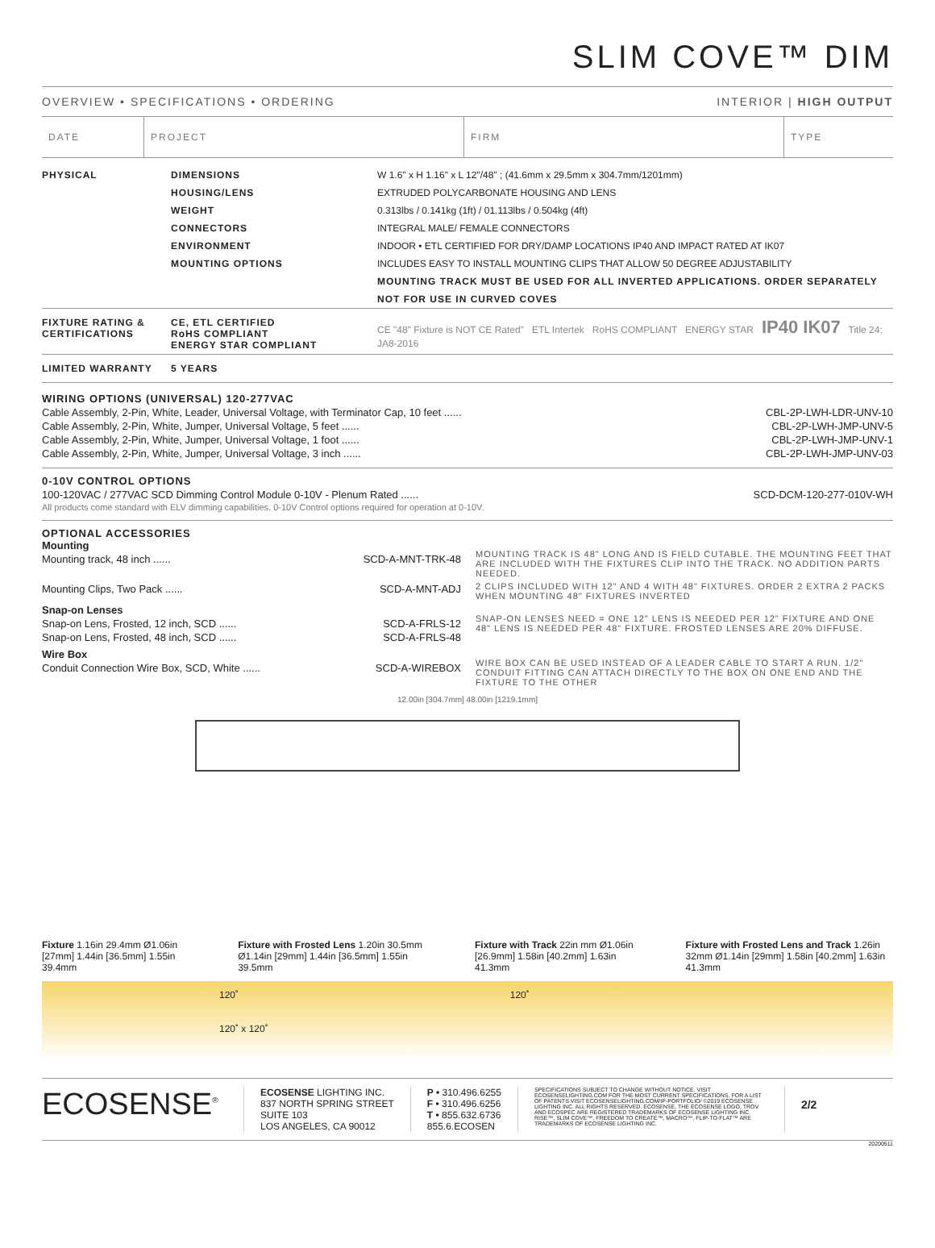SLIM COVE™ DIM
OVERVIEW • SPECIFICATIONS • ORDERING INTERIOR | HIGH OUTPUT
| DATE | PROJECT | FIRM | TYPE |
| PHYSICAL | DIMENSIONS | W 1.6" x H 1.16" x L 12"/48" ; (41.6mm x 29.5mm x 304.7mm/1201mm) |
| | HOUSING/LENS | EXTRUDED POLYCARBONATE HOUSING AND LENS |
| | WEIGHT | 0.313lbs / 0.141kg (1ft) / 01.113lbs / 0.504kg (4ft) |
| | CONNECTORS | INTEGRAL MALE/ FEMALE CONNECTORS |
| | ENVIRONMENT | INDOOR • ETL CERTIFIED FOR DRY/DAMP LOCATIONS IP40 AND IMPACT RATED AT IK07 |
| | MOUNTING OPTIONS | INCLUDES EASY TO INSTALL MOUNTING CLIPS THAT ALLOW 50 DEGREE ADJUSTABILITY |
| | | MOUNTING TRACK MUST BE USED FOR ALL INVERTED APPLICATIONS. ORDER SEPARATELY |
| | | NOT FOR USE IN CURVED COVES |
| FIXTURE RATING & CERTIFICATIONS | CE, ETL CERTIFIED RoHS COMPLIANT ENERGY STAR COMPLIANT | CE "48" Fixture is NOT CE Rated" ETL Intertek RoHS COMPLIANT ENERGY STAR IP40 IK07 Title 24: JA8-2016 |
| LIMITED WARRANTY | 5 YEARS | |
WIRING OPTIONS (UNIVERSAL) 120-277VAC
Cable Assembly, 2-Pin, White, Leader, Universal Voltage, with Terminator Cap, 10 feet ...... CBL-2P-LWH-LDR-UNV-10
Cable Assembly, 2-Pin, White, Jumper, Universal Voltage, 5 feet ...... CBL-2P-LWH-JMP-UNV-5
Cable Assembly, 2-Pin, White, Jumper, Universal Voltage, 1 foot ...... CBL-2P-LWH-JMP-UNV-1
Cable Assembly, 2-Pin, White, Jumper, Universal Voltage, 3 inch ...... CBL-2P-LWH-JMP-UNV-03
0-10V CONTROL OPTIONS
100-120VAC / 277VAC SCD Dimming Control Module 0-10V - Plenum Rated ...... SCD-DCM-120-277-010V-WH
All products come standard with ELV dimming capabilities. 0-10V Control options required for operation at 0-10V.
OPTIONAL ACCESSORIES
Mounting
Mounting track, 48 inch ...... SCD-A-MNT-TRK-48
MOUNTING TRACK IS 48" LONG AND IS FIELD CUTABLE. THE MOUNTING FEET THAT ARE INCLUDED WITH THE FIXTURES CLIP INTO THE TRACK. NO ADDITION PARTS NEEDED.
Mounting Clips, Two Pack ...... SCD-A-MNT-ADJ
2 CLIPS INCLUDED WITH 12" AND 4 WITH 48" FIXTURES. ORDER 2 EXTRA 2 PACKS WHEN MOUNTING 48" FIXTURES INVERTED
Snap-on Lenses
Snap-on Lens, Frosted, 12 inch, SCD ...... SCD-A-FRLS-12
Snap-on Lens, Frosted, 48 inch, SCD ...... SCD-A-FRLS-48
SNAP-ON LENSES NEED = ONE 12" LENS IS NEEDED PER 12" FIXTURE AND ONE 48" LENS IS NEEDED PER 48" FIXTURE. FROSTED LENSES ARE 20% DIFFUSE.
Wire Box
Conduit Connection Wire Box, SCD, White ...... SCD-A-WIREBOX
WIRE BOX CAN BE USED INSTEAD OF A LEADER CABLE TO START A RUN. 1/2" CONDUIT FITTING CAN ATTACH DIRECTLY TO THE BOX ON ONE END AND THE FIXTURE TO THE OTHER
12.00in [304.7mm] 48.00in [1219.1mm]
Fixture 1.16in 29.4mm Ø1.06in [27mm] 1.44in [36.5mm] 1.55in 39.4mm
Fixture with Frosted Lens 1.20in 30.5mm Ø1.14in [29mm] 1.44in [36.5mm] 1.55in 39.5mm
Fixture with Track 22in mm Ø1.06in [26.9mm] 1.58in [40.2mm] 1.63in 41.3mm
Fixture with Frosted Lens and Track 1.26in 32mm Ø1.14in [29mm] 1.58in [40.2mm] 1.63in 41.3mm
120˚
120˚ x 120˚ 120˚
ECOSENSE<sup>®</sup>
ECOSENSE LIGHTING INC.
837 NORTH SPRING STREET
SUITE 103
LOS ANGELES, CA 90012
P • 310.496.6255
F • 310.496.6256
T • 855.632.6736
855.6.ECOSEN
SPECIFICATIONS SUBJECT TO CHANGE WITHOUT NOTICE. VISIT ECOSENSELIGHTING.COM FOR THE MOST CURRENT SPECIFICATIONS. FOR A LIST OF PATENTS VISIT ECOSENSELIGHTING.COM/IP-PORTFOLIO/ ©2019 ECOSENSE LIGHTING INC. ALL RIGHTS RESERVED. ECOSENSE, THE ECOSENSE LOGO, TROV AND ECOSPEC ARE REGISTERED TRADEMARKS OF ECOSENSE LIGHTING INC. RISE™, SLIM COVE™, FREEDOM TO CREATE™, MACRO™, FLIP-TO-FLAT™ ARE TRADEMARKS OF ECOSENSE LIGHTING INC.
2/2
20200511